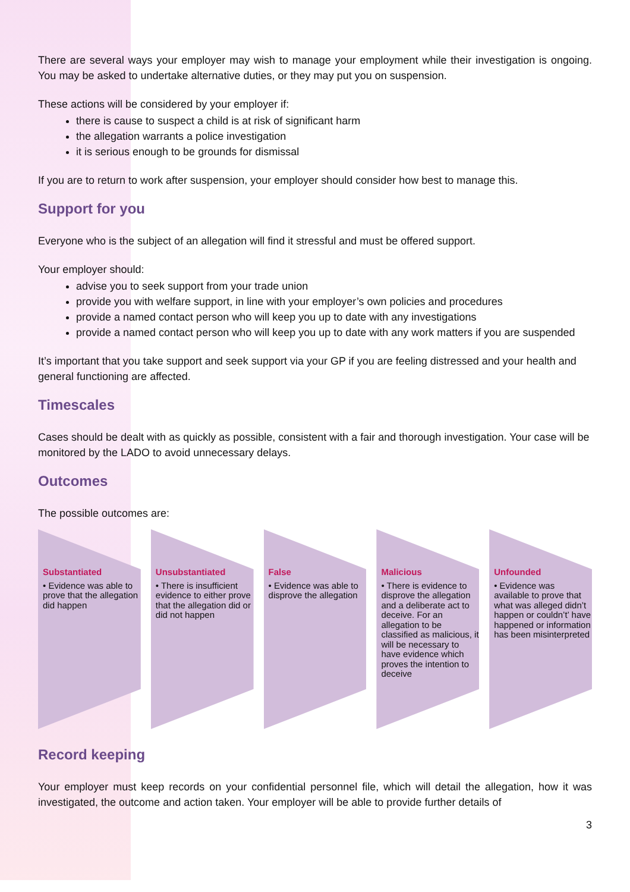There are several ways your employer may wish to manage your employment while their investigation is ongoing. You may be asked to undertake alternative duties, or they may put you on suspension.
These actions will be considered by your employer if:
there is cause to suspect a child is at risk of significant harm
the allegation warrants a police investigation
it is serious enough to be grounds for dismissal
If you are to return to work after suspension, your employer should consider how best to manage this.
Support for you
Everyone who is the subject of an allegation will find it stressful and must be offered support.
Your employer should:
advise you to seek support from your trade union
provide you with welfare support, in line with your employer’s own policies and procedures
provide a named contact person who will keep you up to date with any investigations
provide a named contact person who will keep you up to date with any work matters if you are suspended
It’s important that you take support and seek support via your GP if you are feeling distressed and your health and general functioning are affected.
Timescales
Cases should be dealt with as quickly as possible, consistent with a fair and thorough investigation. Your case will be monitored by the LADO to avoid unnecessary delays.
Outcomes
The possible outcomes are:
Substantiated
• Evidence was able to prove that the allegation did happen
Unsubstantiated
• There is insufficient evidence to either prove that the allegation did or did not happen
False
• Evidence was able to disprove the allegation
Malicious
• There is evidence to disprove the allegation and a deliberate act to deceive. For an allegation to be classified as malicious, it will be necessary to have evidence which proves the intention to deceive
Unfounded
• Evidence was available to prove that what was alleged didn’t happen or couldn’t’ have happened or information has been misinterpreted
Record keeping
Your employer must keep records on your confidential personnel file, which will detail the allegation, how it was investigated, the outcome and action taken. Your employer will be able to provide further details of
3